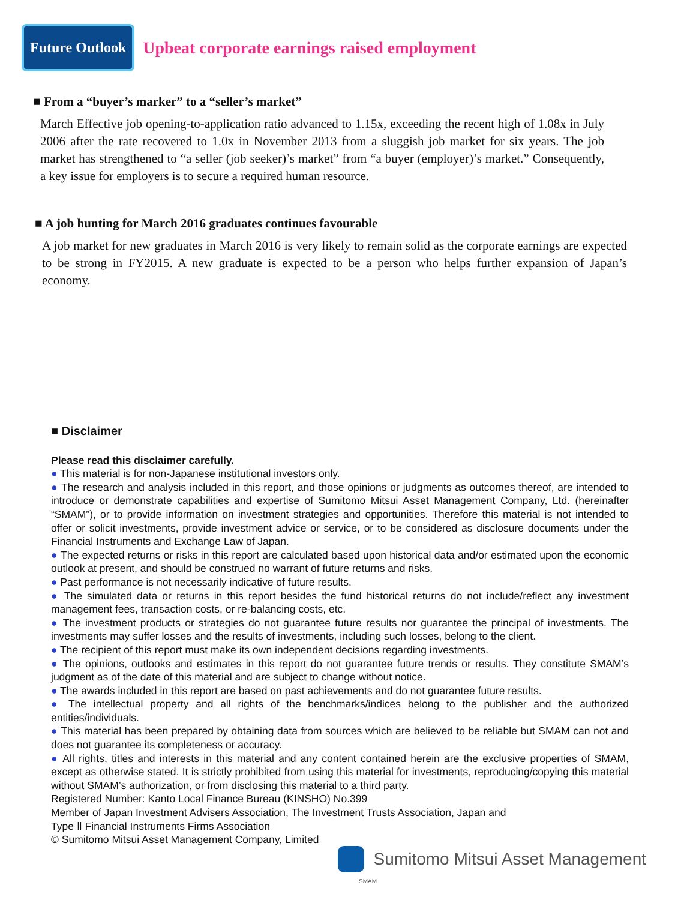Future Outlook
Upbeat corporate earnings raised employment
■ From a “buyer’s marker” to a “seller’s market”
March Effective job opening-to-application ratio advanced to 1.15x, exceeding the recent high of 1.08x in July 2006 after the rate recovered to 1.0x in November 2013 from a sluggish job market for six years. The job market has strengthened to “a seller (job seeker)’s market” from “a buyer (employer)’s market.” Consequently, a key issue for employers is to secure a required human resource.
■ A job hunting for March 2016 graduates continues favourable
A job market for new graduates in March 2016 is very likely to remain solid as the corporate earnings are expected to be strong in FY2015. A new graduate is expected to be a person who helps further expansion of Japan’s economy.
■ Disclaimer
Please read this disclaimer carefully.
● This material is for non-Japanese institutional investors only.
● The research and analysis included in this report, and those opinions or judgments as outcomes thereof, are intended to introduce or demonstrate capabilities and expertise of Sumitomo Mitsui Asset Management Company, Ltd. (hereinafter “SMAM”), or to provide information on investment strategies and opportunities. Therefore this material is not intended to offer or solicit investments, provide investment advice or service, or to be considered as disclosure documents under the Financial Instruments and Exchange Law of Japan.
● The expected returns or risks in this report are calculated based upon historical data and/or estimated upon the economic outlook at present, and should be construed no warrant of future returns and risks.
● Past performance is not necessarily indicative of future results.
● The simulated data or returns in this report besides the fund historical returns do not include/reflect any investment management fees, transaction costs, or re-balancing costs, etc.
● The investment products or strategies do not guarantee future results nor guarantee the principal of investments. The investments may suffer losses and the results of investments, including such losses, belong to the client.
● The recipient of this report must make its own independent decisions regarding investments.
● The opinions, outlooks and estimates in this report do not guarantee future trends or results. They constitute SMAM’s judgment as of the date of this material and are subject to change without notice.
● The awards included in this report are based on past achievements and do not guarantee future results.
● The intellectual property and all rights of the benchmarks/indices belong to the publisher and the authorized entities/individuals.
● This material has been prepared by obtaining data from sources which are believed to be reliable but SMAM can not and does not guarantee its completeness or accuracy.
● All rights, titles and interests in this material and any content contained herein are the exclusive properties of SMAM, except as otherwise stated. It is strictly prohibited from using this material for investments, reproducing/copying this material without SMAM’s authorization, or from disclosing this material to a third party.
Registered Number: Kanto Local Finance Bureau (KINSHO) No.399
Member of Japan Investment Advisers Association, The Investment Trusts Association, Japan and
Type Ⅱ Financial Instruments Firms Association
© Sumitomo Mitsui Asset Management Company, Limited
Sumitomo Mitsui Asset Management
SMAM